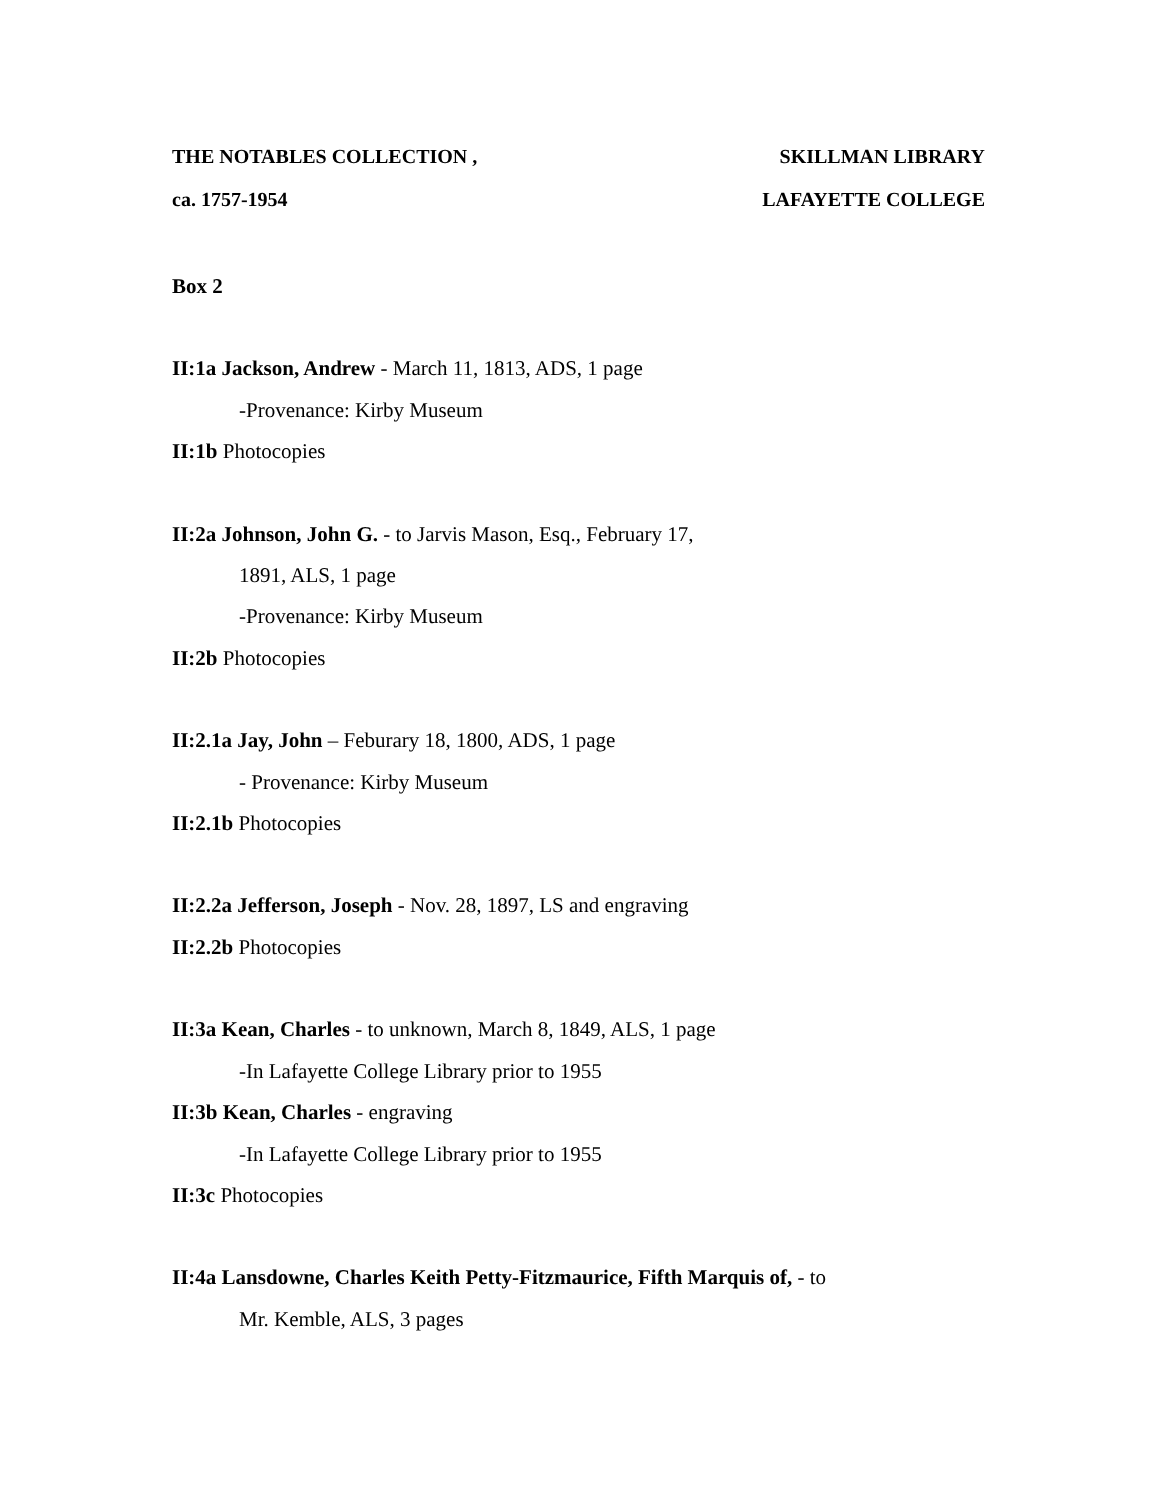THE NOTABLES COLLECTION , SKILLMAN LIBRARY
ca. 1757-1954 LAFAYETTE COLLEGE
Box 2
II:1a Jackson, Andrew - March 11, 1813, ADS, 1 page
-Provenance: Kirby Museum
II:1b Photocopies
II:2a Johnson, John G. - to Jarvis Mason, Esq., February 17,
1891, ALS, 1 page
-Provenance: Kirby Museum
II:2b Photocopies
II:2.1a Jay, John – Feburary 18, 1800, ADS, 1 page
- Provenance: Kirby Museum
II:2.1b Photocopies
II:2.2a Jefferson, Joseph - Nov. 28, 1897, LS and engraving
II:2.2b Photocopies
II:3a Kean, Charles - to unknown, March 8, 1849, ALS, 1 page
-In Lafayette College Library prior to 1955
II:3b Kean, Charles - engraving
-In Lafayette College Library prior to 1955
II:3c Photocopies
II:4a Lansdowne, Charles Keith Petty-Fitzmaurice, Fifth Marquis of, - to
Mr. Kemble, ALS, 3 pages